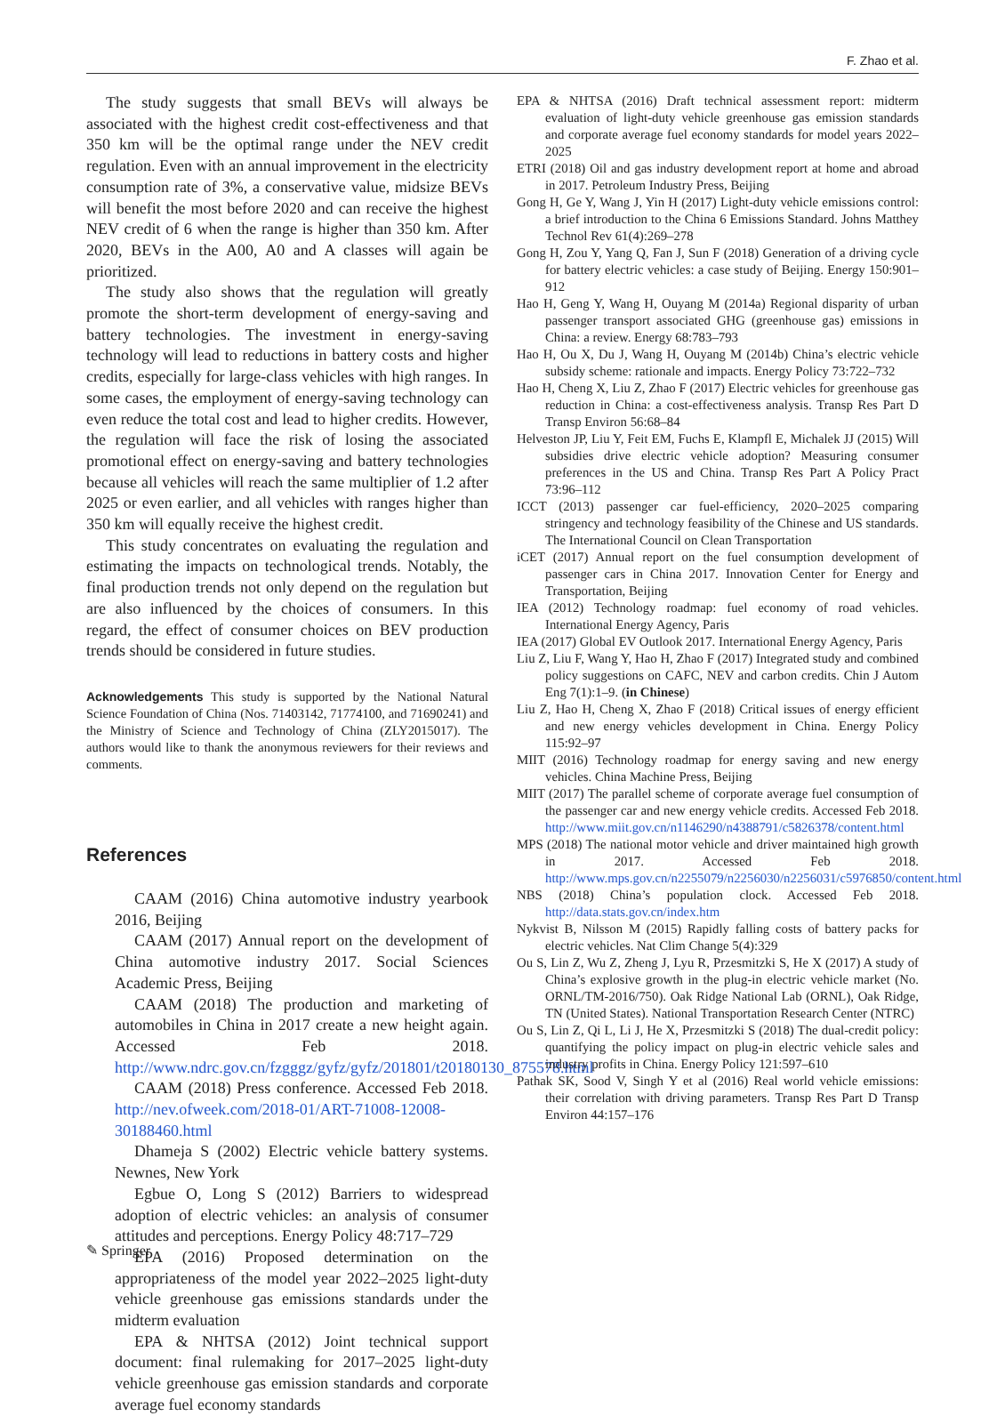F. Zhao et al.
The study suggests that small BEVs will always be associated with the highest credit cost-effectiveness and that 350 km will be the optimal range under the NEV credit regulation. Even with an annual improvement in the electricity consumption rate of 3%, a conservative value, midsize BEVs will benefit the most before 2020 and can receive the highest NEV credit of 6 when the range is higher than 350 km. After 2020, BEVs in the A00, A0 and A classes will again be prioritized.
The study also shows that the regulation will greatly promote the short-term development of energy-saving and battery technologies. The investment in energy-saving technology will lead to reductions in battery costs and higher credits, especially for large-class vehicles with high ranges. In some cases, the employment of energy-saving technology can even reduce the total cost and lead to higher credits. However, the regulation will face the risk of losing the associated promotional effect on energy-saving and battery technologies because all vehicles will reach the same multiplier of 1.2 after 2025 or even earlier, and all vehicles with ranges higher than 350 km will equally receive the highest credit.
This study concentrates on evaluating the regulation and estimating the impacts on technological trends. Notably, the final production trends not only depend on the regulation but are also influenced by the choices of consumers. In this regard, the effect of consumer choices on BEV production trends should be considered in future studies.
Acknowledgements This study is supported by the National Natural Science Foundation of China (Nos. 71403142, 71774100, and 71690241) and the Ministry of Science and Technology of China (ZLY2015017). The authors would like to thank the anonymous reviewers for their reviews and comments.
References
CAAM (2016) China automotive industry yearbook 2016, Beijing
CAAM (2017) Annual report on the development of China automotive industry 2017. Social Sciences Academic Press, Beijing
CAAM (2018) The production and marketing of automobiles in China in 2017 create a new height again. Accessed Feb 2018. http://www.ndrc.gov.cn/fzgggz/gyfz/gyfz/201801/t20180130_875578.html
CAAM (2018) Press conference. Accessed Feb 2018. http://nev.ofweek.com/2018-01/ART-71008-12008-30188460.html
Dhameja S (2002) Electric vehicle battery systems. Newnes, New York
Egbue O, Long S (2012) Barriers to widespread adoption of electric vehicles: an analysis of consumer attitudes and perceptions. Energy Policy 48:717–729
EPA (2016) Proposed determination on the appropriateness of the model year 2022–2025 light-duty vehicle greenhouse gas emissions standards under the midterm evaluation
EPA & NHTSA (2012) Joint technical support document: final rulemaking for 2017–2025 light-duty vehicle greenhouse gas emission standards and corporate average fuel economy standards
EPA & NHTSA (2016) Draft technical assessment report: midterm evaluation of light-duty vehicle greenhouse gas emission standards and corporate average fuel economy standards for model years 2022–2025
ETRI (2018) Oil and gas industry development report at home and abroad in 2017. Petroleum Industry Press, Beijing
Gong H, Ge Y, Wang J, Yin H (2017) Light-duty vehicle emissions control: a brief introduction to the China 6 Emissions Standard. Johns Matthey Technol Rev 61(4):269–278
Gong H, Zou Y, Yang Q, Fan J, Sun F (2018) Generation of a driving cycle for battery electric vehicles: a case study of Beijing. Energy 150:901–912
Hao H, Geng Y, Wang H, Ouyang M (2014a) Regional disparity of urban passenger transport associated GHG (greenhouse gas) emissions in China: a review. Energy 68:783–793
Hao H, Ou X, Du J, Wang H, Ouyang M (2014b) China’s electric vehicle subsidy scheme: rationale and impacts. Energy Policy 73:722–732
Hao H, Cheng X, Liu Z, Zhao F (2017) Electric vehicles for greenhouse gas reduction in China: a cost-effectiveness analysis. Transp Res Part D Transp Environ 56:68–84
Helveston JP, Liu Y, Feit EM, Fuchs E, Klampfl E, Michalek JJ (2015) Will subsidies drive electric vehicle adoption? Measuring consumer preferences in the US and China. Transp Res Part A Policy Pract 73:96–112
ICCT (2013) passenger car fuel-efficiency, 2020–2025 comparing stringency and technology feasibility of the Chinese and US standards. The International Council on Clean Transportation
iCET (2017) Annual report on the fuel consumption development of passenger cars in China 2017. Innovation Center for Energy and Transportation, Beijing
IEA (2012) Technology roadmap: fuel economy of road vehicles. International Energy Agency, Paris
IEA (2017) Global EV Outlook 2017. International Energy Agency, Paris
Liu Z, Liu F, Wang Y, Hao H, Zhao F (2017) Integrated study and combined policy suggestions on CAFC, NEV and carbon credits. Chin J Autom Eng 7(1):1–9. (in Chinese)
Liu Z, Hao H, Cheng X, Zhao F (2018) Critical issues of energy efficient and new energy vehicles development in China. Energy Policy 115:92–97
MIIT (2016) Technology roadmap for energy saving and new energy vehicles. China Machine Press, Beijing
MIIT (2017) The parallel scheme of corporate average fuel consumption of the passenger car and new energy vehicle credits. Accessed Feb 2018. http://www.miit.gov.cn/n1146290/n4388791/c5826378/content.html
MPS (2018) The national motor vehicle and driver maintained high growth in 2017. Accessed Feb 2018. http://www.mps.gov.cn/n2255079/n2256030/n2256031/c5976850/content.html
NBS (2018) China’s population clock. Accessed Feb 2018. http://data.stats.gov.cn/index.htm
Nykvist B, Nilsson M (2015) Rapidly falling costs of battery packs for electric vehicles. Nat Clim Change 5(4):329
Ou S, Lin Z, Wu Z, Zheng J, Lyu R, Przesmitzki S, He X (2017) A study of China’s explosive growth in the plug-in electric vehicle market (No. ORNL/TM-2016/750). Oak Ridge National Lab (ORNL), Oak Ridge, TN (United States). National Transportation Research Center (NTRC)
Ou S, Lin Z, Qi L, Li J, He X, Przesmitzki S (2018) The dual-credit policy: quantifying the policy impact on plug-in electric vehicle sales and industry profits in China. Energy Policy 121:597–610
Pathak SK, Sood V, Singh Y et al (2016) Real world vehicle emissions: their correlation with driving parameters. Transp Res Part D Transp Environ 44:157–176
✎ Springer